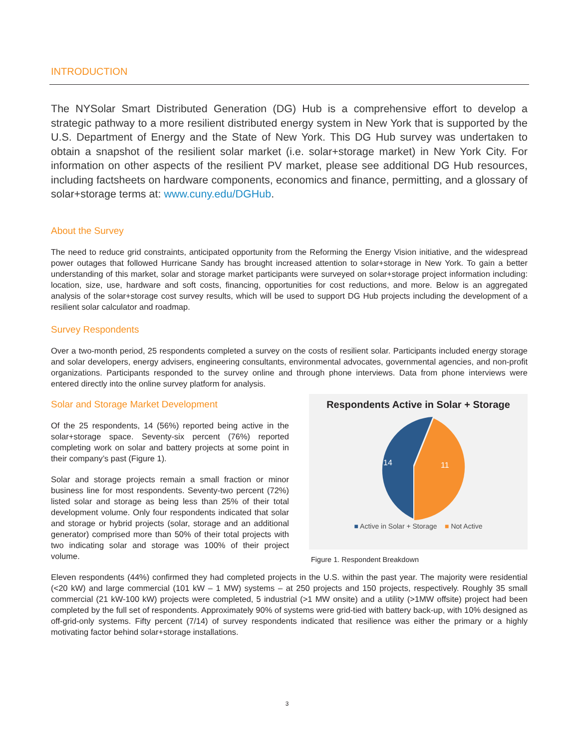INTRODUCTION
The NYSolar Smart Distributed Generation (DG) Hub is a comprehensive effort to develop a strategic pathway to a more resilient distributed energy system in New York that is supported by the U.S. Department of Energy and the State of New York. This DG Hub survey was undertaken to obtain a snapshot of the resilient solar market (i.e. solar+storage market) in New York City. For information on other aspects of the resilient PV market, please see additional DG Hub resources, including factsheets on hardware components, economics and finance, permitting, and a glossary of solar+storage terms at: www.cuny.edu/DGHub.
About the Survey
The need to reduce grid constraints, anticipated opportunity from the Reforming the Energy Vision initiative, and the widespread power outages that followed Hurricane Sandy has brought increased attention to solar+storage in New York. To gain a better understanding of this market, solar and storage market participants were surveyed on solar+storage project information including: location, size, use, hardware and soft costs, financing, opportunities for cost reductions, and more. Below is an aggregated analysis of the solar+storage cost survey results, which will be used to support DG Hub projects including the development of a resilient solar calculator and roadmap.
Survey Respondents
Over a two-month period, 25 respondents completed a survey on the costs of resilient solar. Participants included energy storage and solar developers, energy advisers, engineering consultants, environmental advocates, governmental agencies, and non-profit organizations. Participants responded to the survey online and through phone interviews. Data from phone interviews were entered directly into the online survey platform for analysis.
Respondents Active in Solar + Storage
14
11
■ Active in Solar + Storage ■ Not Active
Figure 1. Respondent Breakdown
Solar and Storage Market Development
Of the 25 respondents, 14 (56%) reported being active in the solar+storage space. Seventy-six percent (76%) reported completing work on solar and battery projects at some point in their company’s past (Figure 1).
Solar and storage projects remain a small fraction or minor business line for most respondents. Seventy-two percent (72%) listed solar and storage as being less than 25% of their total development volume. Only four respondents indicated that solar and storage or hybrid projects (solar, storage and an additional generator) comprised more than 50% of their total projects with two indicating solar and storage was 100% of their project volume.
Eleven respondents (44%) confirmed they had completed projects in the U.S. within the past year. The majority were residential (<20 kW) and large commercial (101 kW – 1 MW) systems – at 250 projects and 150 projects, respectively. Roughly 35 small commercial (21 kW-100 kW) projects were completed, 5 industrial (>1 MW onsite) and a utility (>1MW offsite) project had been completed by the full set of respondents. Approximately 90% of systems were grid-tied with battery back-up, with 10% designed as off-grid-only systems. Fifty percent (7/14) of survey respondents indicated that resilience was either the primary or a highly motivating factor behind solar+storage installations.
3